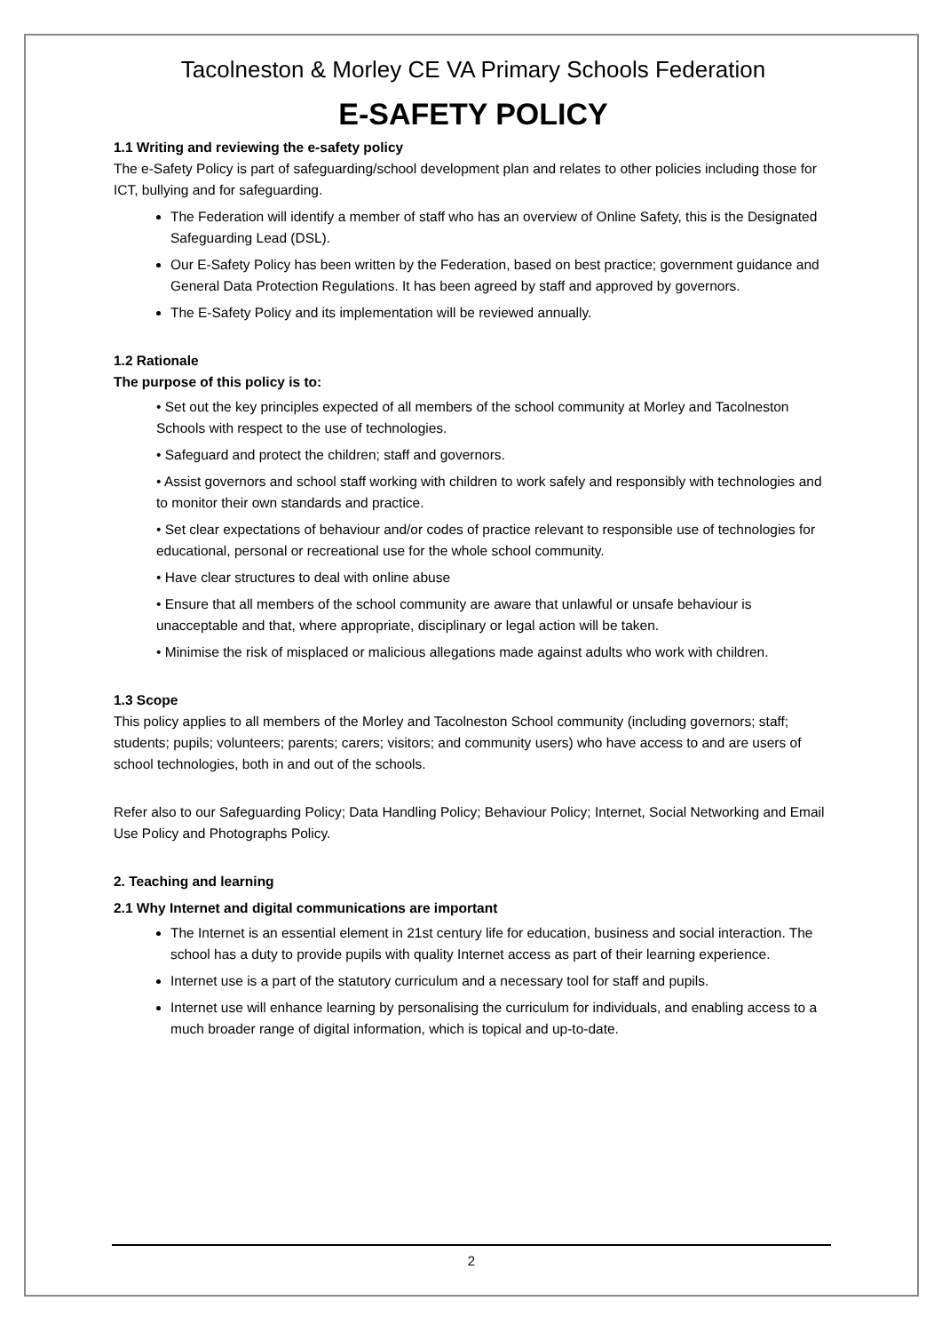Tacolneston & Morley CE VA Primary Schools Federation
E-SAFETY POLICY
1.1 Writing and reviewing the e-safety policy
The e-Safety Policy is part of safeguarding/school development plan and relates to other policies including those for ICT, bullying and for safeguarding.
The Federation will identify a member of staff who has an overview of Online Safety, this is the Designated Safeguarding Lead (DSL).
Our E-Safety Policy has been written by the Federation, based on best practice; government guidance and General Data Protection Regulations. It has been agreed by staff and approved by governors.
The E-Safety Policy and its implementation will be reviewed annually.
1.2 Rationale
The purpose of this policy is to:
• Set out the key principles expected of all members of the school community at Morley and Tacolneston Schools with respect to the use of technologies.
• Safeguard and protect the children; staff and governors.
• Assist governors and school staff working with children to work safely and responsibly with technologies and to monitor their own standards and practice.
• Set clear expectations of behaviour and/or codes of practice relevant to responsible use of technologies for educational, personal or recreational use for the whole school community.
• Have clear structures to deal with online abuse
• Ensure that all members of the school community are aware that unlawful or unsafe behaviour is unacceptable and that, where appropriate, disciplinary or legal action will be taken.
• Minimise the risk of misplaced or malicious allegations made against adults who work with children.
1.3 Scope
This policy applies to all members of the Morley and Tacolneston School community (including governors; staff; students; pupils; volunteers; parents; carers; visitors; and community users) who have access to and are users of school technologies, both in and out of the schools.
Refer also to our Safeguarding Policy; Data Handling Policy; Behaviour Policy; Internet, Social Networking and Email Use Policy and Photographs Policy.
2. Teaching and learning
2.1 Why Internet and digital communications are important
The Internet is an essential element in 21st century life for education, business and social interaction. The school has a duty to provide pupils with quality Internet access as part of their learning experience.
Internet use is a part of the statutory curriculum and a necessary tool for staff and pupils.
Internet use will enhance learning by personalising the curriculum for individuals, and enabling access to a much broader range of digital information, which is topical and up-to-date.
2